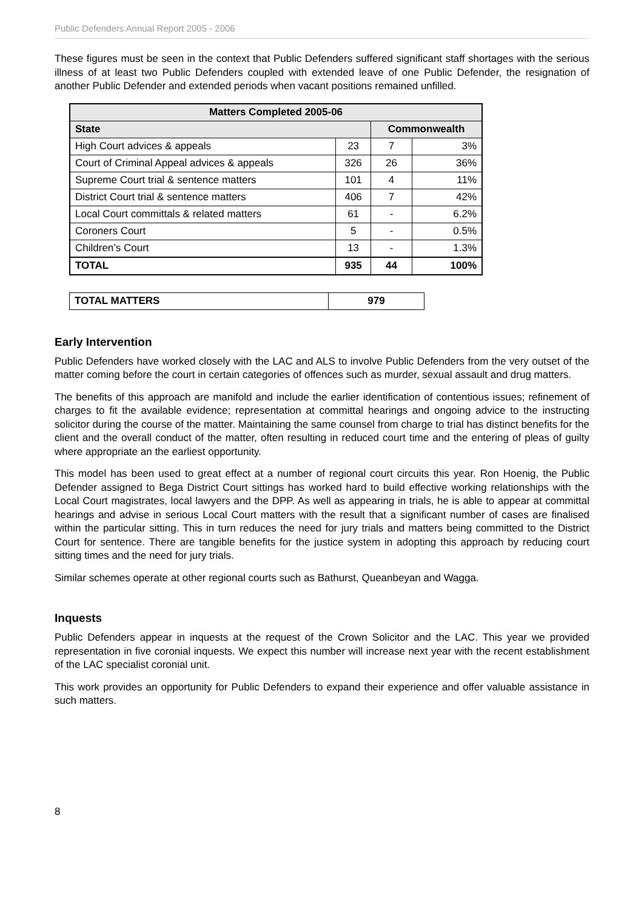Public Defenders Annual Report 2005 - 2006
These figures must be seen in the context that Public Defenders suffered significant staff shortages with the serious illness of at least two Public Defenders coupled with extended leave of one Public Defender, the resignation of another Public Defender and extended periods when vacant positions remained unfilled.
| Matters Completed 2005-06 | | | |
| --- | --- | --- | --- |
| State | | Commonwealth | |
| High Court advices & appeals | 23 | 7 | 3% |
| Court of Criminal Appeal advices & appeals | 326 | 26 | 36% |
| Supreme Court trial & sentence matters | 101 | 4 | 11% |
| District Court trial & sentence matters | 406 | 7 | 42% |
| Local Court committals & related matters | 61 | - | 6.2% |
| Coroners Court | 5 | - | 0.5% |
| Children’s Court | 13 | - | 1.3% |
| TOTAL | 935 | 44 | 100% |
| TOTAL MATTERS | 979 |
Early Intervention
Public Defenders have worked closely with the LAC and ALS to involve Public Defenders from the very outset of the matter coming before the court in certain categories of offences such as murder, sexual assault and drug matters.
The benefits of this approach are manifold and include the earlier identification of contentious issues; refinement of charges to fit the available evidence; representation at committal hearings and ongoing advice to the instructing solicitor during the course of the matter. Maintaining the same counsel from charge to trial has distinct benefits for the client and the overall conduct of the matter, often resulting in reduced court time and the entering of pleas of guilty where appropriate an the earliest opportunity.
This model has been used to great effect at a number of regional court circuits this year. Ron Hoenig, the Public Defender assigned to Bega District Court sittings has worked hard to build effective working relationships with the Local Court magistrates, local lawyers and the DPP. As well as appearing in trials, he is able to appear at committal hearings and advise in serious Local Court matters with the result that a significant number of cases are finalised within the particular sitting. This in turn reduces the need for jury trials and matters being committed to the District Court for sentence. There are tangible benefits for the justice system in adopting this approach by reducing court sitting times and the need for jury trials.
Similar schemes operate at other regional courts such as Bathurst, Queanbeyan and Wagga.
Inquests
Public Defenders appear in inquests at the request of the Crown Solicitor and the LAC. This year we provided representation in five coronial inquests. We expect this number will increase next year with the recent establishment of the LAC specialist coronial unit.
This work provides an opportunity for Public Defenders to expand their experience and offer valuable assistance in such matters.
8